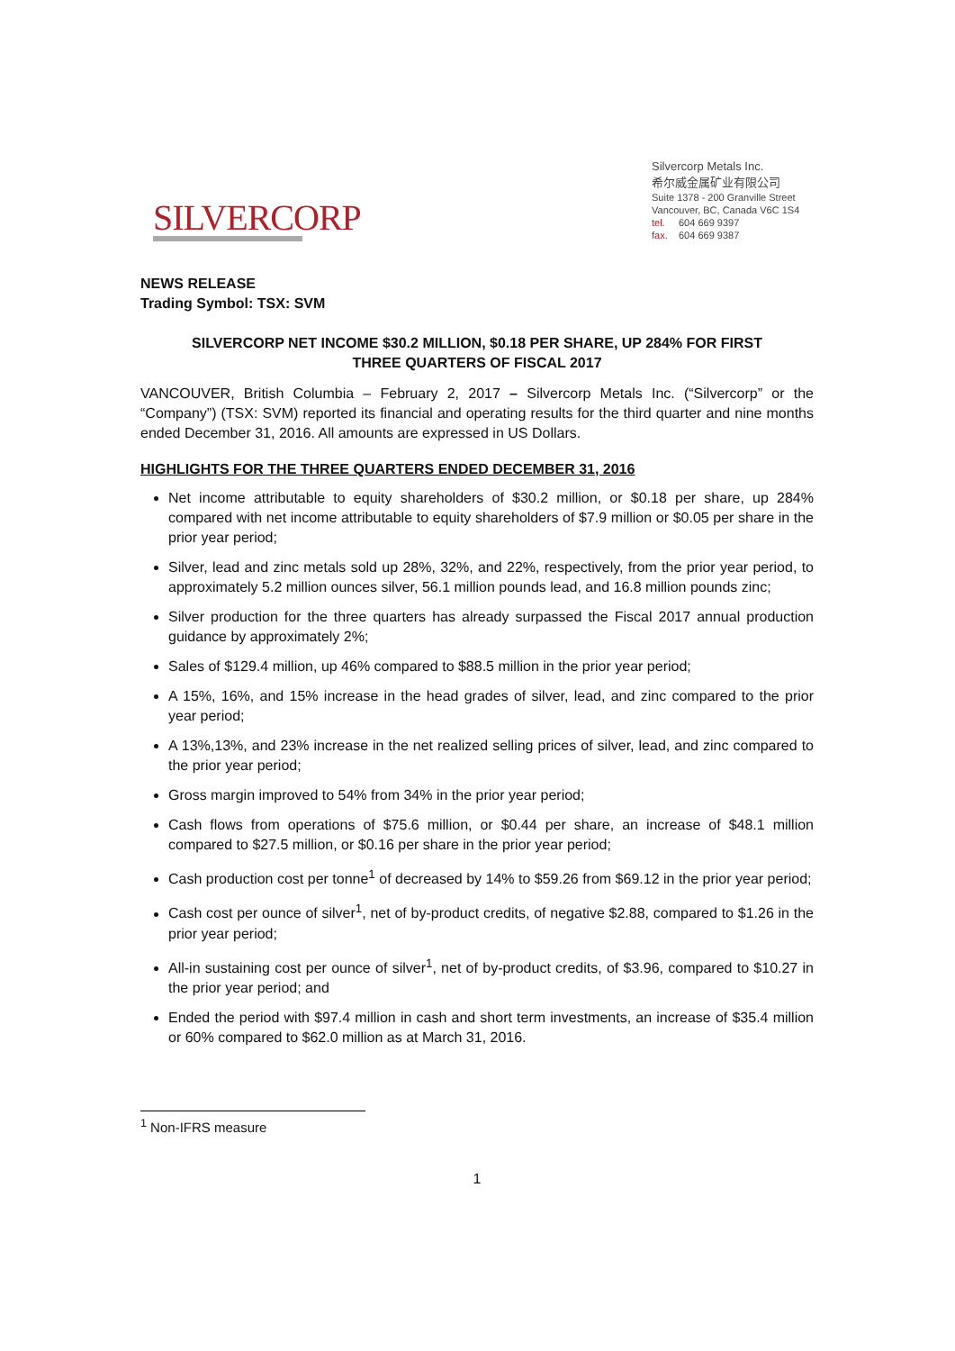SILVERCORP
Silvercorp Metals Inc.
希尔威金属矿业有限公司
Suite 1378 - 200 Granville Street
Vancouver, BC, Canada V6C 1S4
tel. 604 669 9397
fax. 604 669 9387
NEWS RELEASE
Trading Symbol: TSX: SVM
SILVERCORP NET INCOME $30.2 MILLION, $0.18 PER SHARE, UP 284% FOR FIRST
THREE QUARTERS OF FISCAL 2017
VANCOUVER, British Columbia – February 2, 2017 – Silvercorp Metals Inc. (“Silvercorp” or the “Company”) (TSX: SVM) reported its financial and operating results for the third quarter and nine months ended December 31, 2016. All amounts are expressed in US Dollars.
HIGHLIGHTS FOR THE THREE QUARTERS ENDED DECEMBER 31, 2016
Net income attributable to equity shareholders of $30.2 million, or $0.18 per share, up 284% compared with net income attributable to equity shareholders of $7.9 million or $0.05 per share in the prior year period;
Silver, lead and zinc metals sold up 28%, 32%, and 22%, respectively, from the prior year period, to approximately 5.2 million ounces silver, 56.1 million pounds lead, and 16.8 million pounds zinc;
Silver production for the three quarters has already surpassed the Fiscal 2017 annual production guidance by approximately 2%;
Sales of $129.4 million, up 46% compared to $88.5 million in the prior year period;
A 15%, 16%, and 15% increase in the head grades of silver, lead, and zinc compared to the prior year period;
A 13%,13%, and 23% increase in the net realized selling prices of silver, lead, and zinc compared to the prior year period;
Gross margin improved to 54% from 34% in the prior year period;
Cash flows from operations of $75.6 million, or $0.44 per share, an increase of $48.1 million compared to $27.5 million, or $0.16 per share in the prior year period;
Cash production cost per tonne<sup>1</sup> of decreased by 14% to $59.26 from $69.12 in the prior year period;
Cash cost per ounce of silver<sup>1</sup>, net of by-product credits, of negative $2.88, compared to $1.26 in the prior year period;
All-in sustaining cost per ounce of silver<sup>1</sup>, net of by-product credits, of $3.96, compared to $10.27 in the prior year period; and
Ended the period with $97.4 million in cash and short term investments, an increase of $35.4 million or 60% compared to $62.0 million as at March 31, 2016.
<sup>1</sup> Non-IFRS measure
1